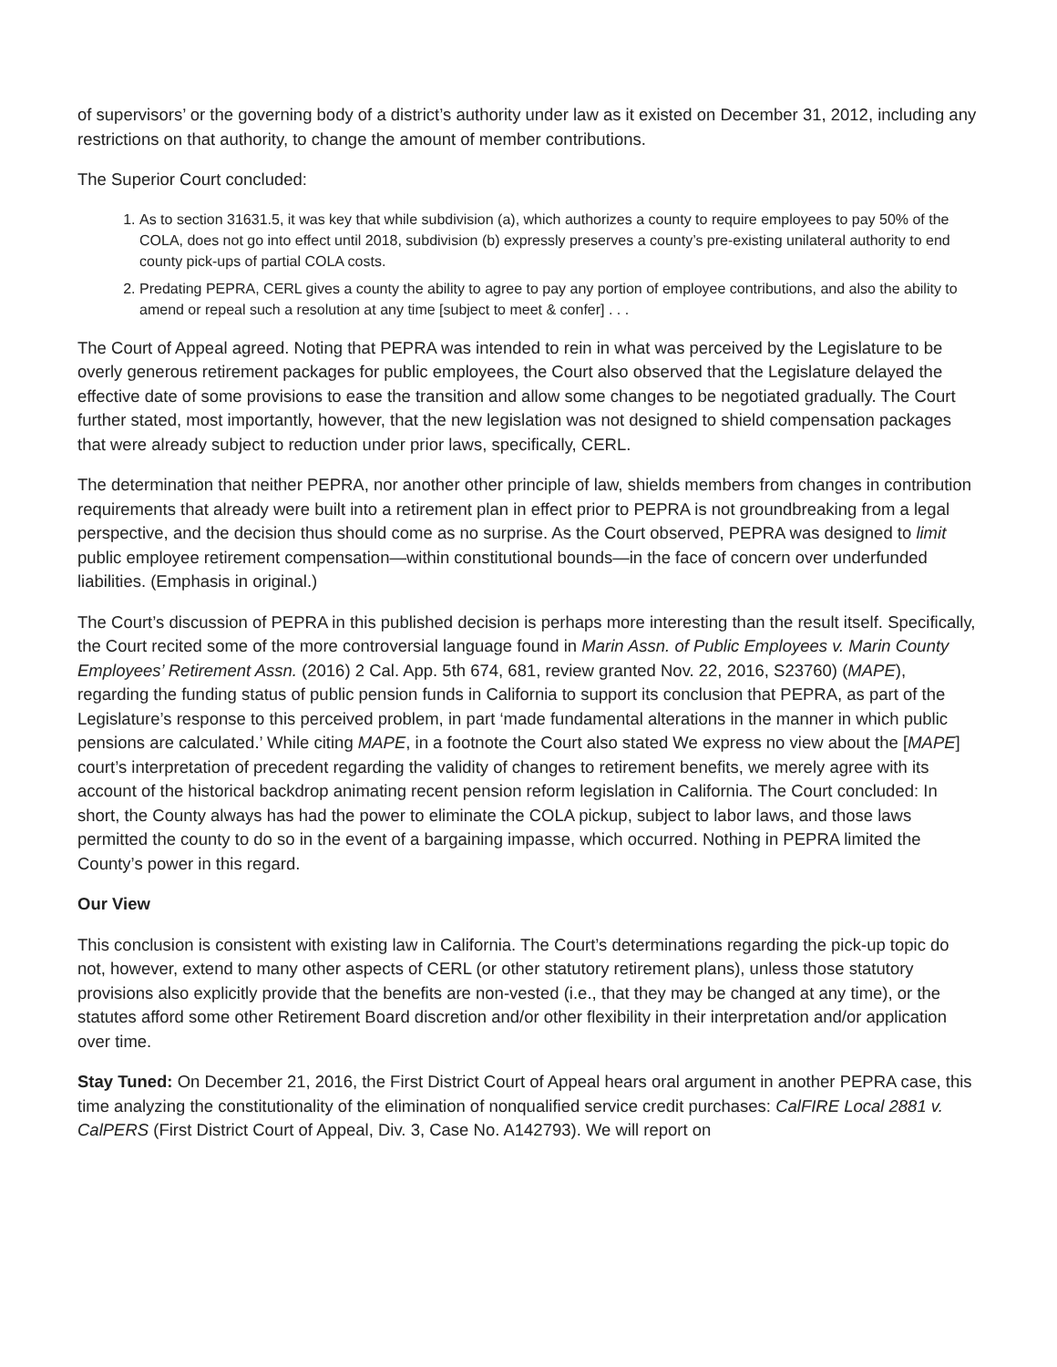of supervisors’ or the governing body of a district’s authority under law as it existed on December 31, 2012, including any restrictions on that authority, to change the amount of member contributions.
The Superior Court concluded:
1. As to section 31631.5, it was key that while subdivision (a), which authorizes a county to require employees to pay 50% of the COLA, does not go into effect until 2018, subdivision (b) expressly preserves a county’s pre-existing unilateral authority to end county pick-ups of partial COLA costs.
2. Predating PEPRA, CERL gives a county the ability to agree to pay any portion of employee contributions, and also the ability to amend or repeal such a resolution at any time [subject to meet & confer] . . .
The Court of Appeal agreed. Noting that PEPRA was intended to rein in what was perceived by the Legislature to be overly generous retirement packages for public employees, the Court also observed that the Legislature delayed the effective date of some provisions to ease the transition and allow some changes to be negotiated gradually. The Court further stated, most importantly, however, that the new legislation was not designed to shield compensation packages that were already subject to reduction under prior laws, specifically, CERL.
The determination that neither PEPRA, nor another other principle of law, shields members from changes in contribution requirements that already were built into a retirement plan in effect prior to PEPRA is not groundbreaking from a legal perspective, and the decision thus should come as no surprise. As the Court observed, PEPRA was designed to limit public employee retirement compensation—within constitutional bounds—in the face of concern over underfunded liabilities. (Emphasis in original.)
The Court’s discussion of PEPRA in this published decision is perhaps more interesting than the result itself. Specifically, the Court recited some of the more controversial language found in Marin Assn. of Public Employees v. Marin County Employees’ Retirement Assn. (2016) 2 Cal. App. 5th 674, 681, review granted Nov. 22, 2016, S23760) (MAPE), regarding the funding status of public pension funds in California to support its conclusion that PEPRA, as part of the Legislature’s response to this perceived problem, in part ‘made fundamental alterations in the manner in which public pensions are calculated.’ While citing MAPE, in a footnote the Court also stated We express no view about the [MAPE] court’s interpretation of precedent regarding the validity of changes to retirement benefits, we merely agree with its account of the historical backdrop animating recent pension reform legislation in California. The Court concluded: In short, the County always has had the power to eliminate the COLA pickup, subject to labor laws, and those laws permitted the county to do so in the event of a bargaining impasse, which occurred. Nothing in PEPRA limited the County’s power in this regard.
Our View
This conclusion is consistent with existing law in California. The Court’s determinations regarding the pick-up topic do not, however, extend to many other aspects of CERL (or other statutory retirement plans), unless those statutory provisions also explicitly provide that the benefits are non-vested (i.e., that they may be changed at any time), or the statutes afford some other Retirement Board discretion and/or other flexibility in their interpretation and/or application over time.
Stay Tuned: On December 21, 2016, the First District Court of Appeal hears oral argument in another PEPRA case, this time analyzing the constitutionality of the elimination of nonqualified service credit purchases: CalFIRE Local 2881 v. CalPERS (First District Court of Appeal, Div. 3, Case No. A142793). We will report on